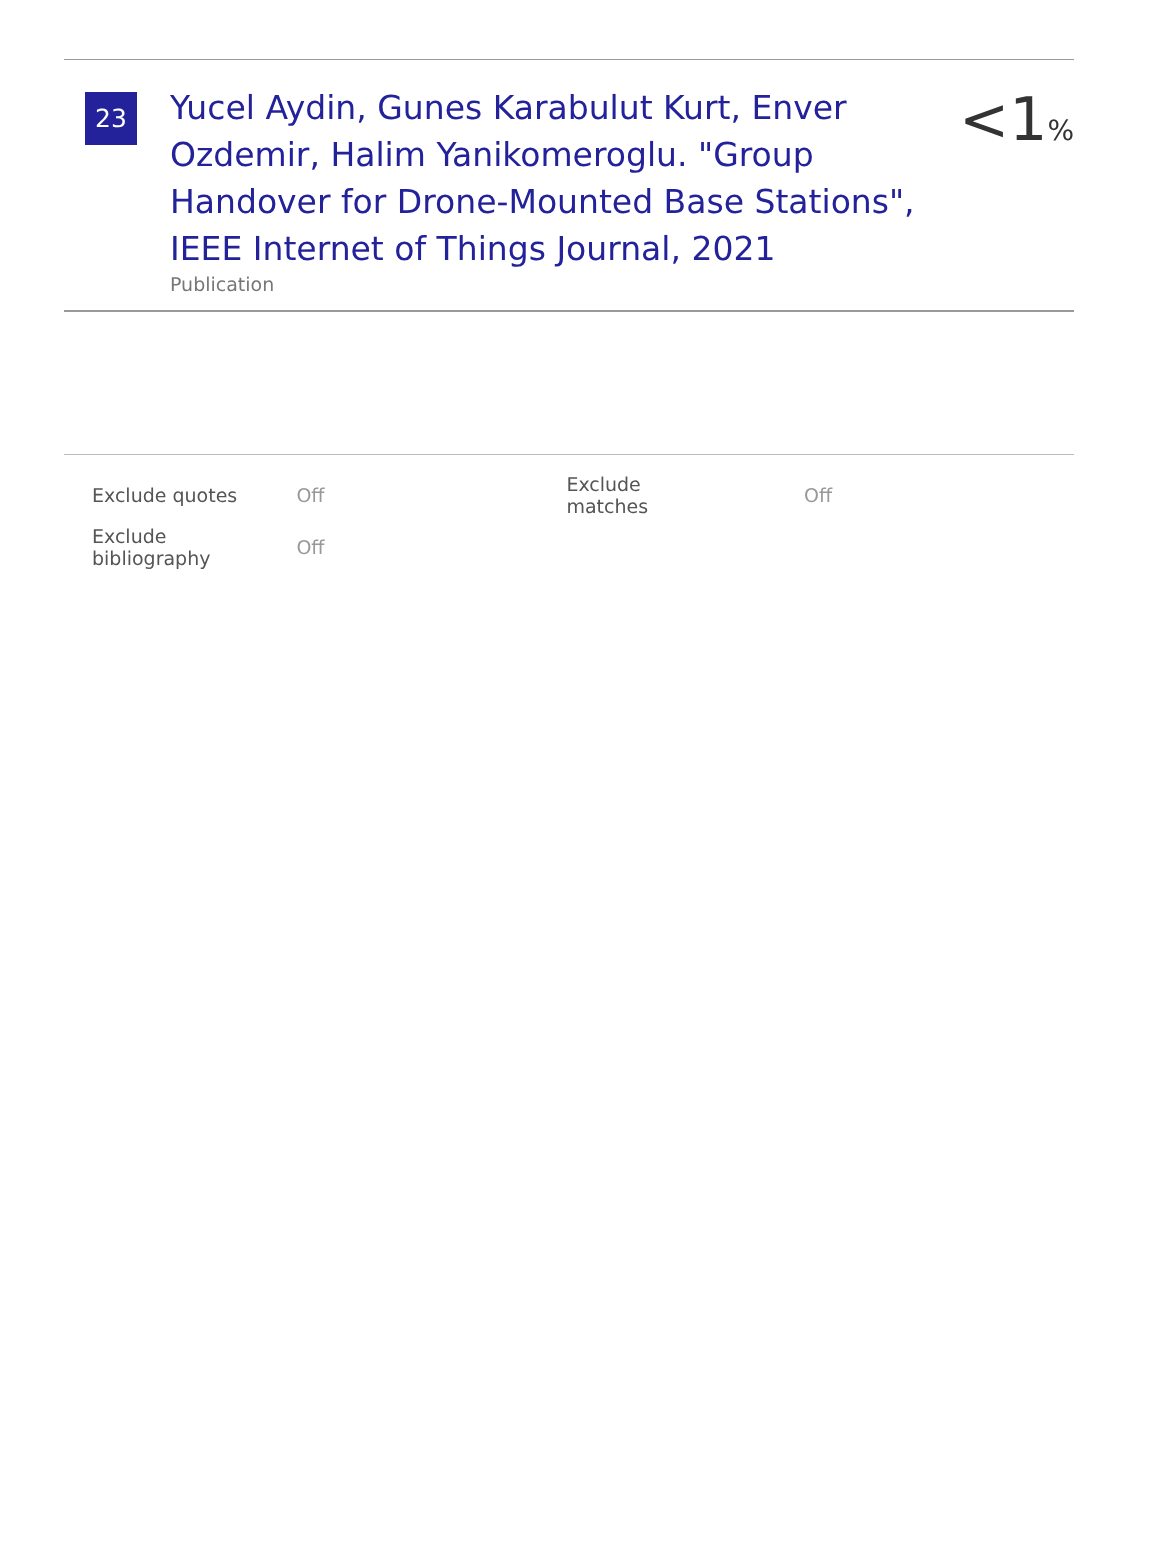23
Yucel Aydin, Gunes Karabulut Kurt, Enver Ozdemir, Halim Yanikomeroglu. "Group Handover for Drone-Mounted Base Stations", IEEE Internet of Things Journal, 2021
Publication
<1%
| Exclude quotes | Off | Exclude matches | Off |
| Exclude bibliography | Off | | |